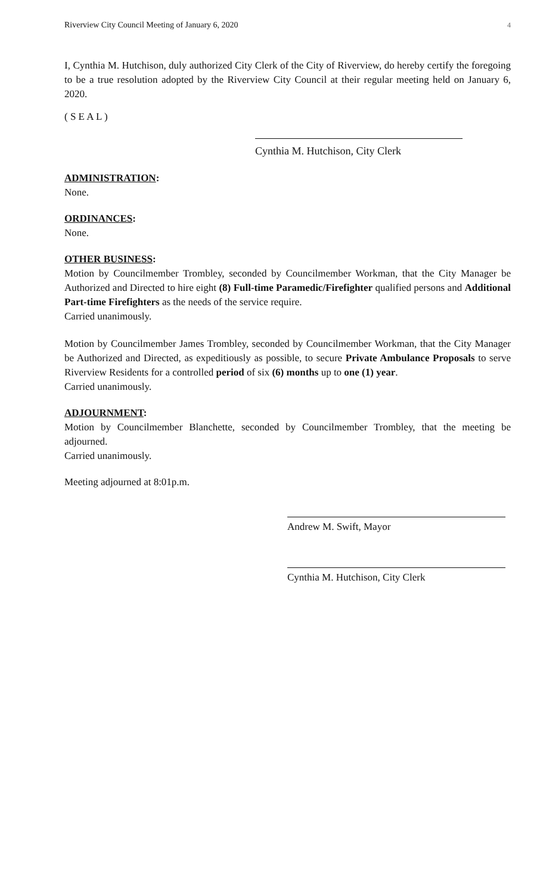Riverview City Council Meeting of January 6, 2020 4
I, Cynthia M. Hutchison, duly authorized City Clerk of the City of Riverview, do hereby certify the foregoing to be a true resolution adopted by the Riverview City Council at their regular meeting held on January 6, 2020.
( S E A L )
Cynthia M. Hutchison, City Clerk
ADMINISTRATION:
None.
ORDINANCES:
None.
OTHER BUSINESS:
Motion by Councilmember Trombley, seconded by Councilmember Workman, that the City Manager be Authorized and Directed to hire eight (8) Full-time Paramedic/Firefighter qualified persons and Additional Part-time Firefighters as the needs of the service require.
Carried unanimously.
Motion by Councilmember James Trombley, seconded by Councilmember Workman, that the City Manager be Authorized and Directed, as expeditiously as possible, to secure Private Ambulance Proposals to serve Riverview Residents for a controlled period of six (6) months up to one (1) year.
Carried unanimously.
ADJOURNMENT:
Motion by Councilmember Blanchette, seconded by Councilmember Trombley, that the meeting be adjourned.
Carried unanimously.
Meeting adjourned at 8:01p.m.
Andrew M. Swift, Mayor
Cynthia M. Hutchison, City Clerk